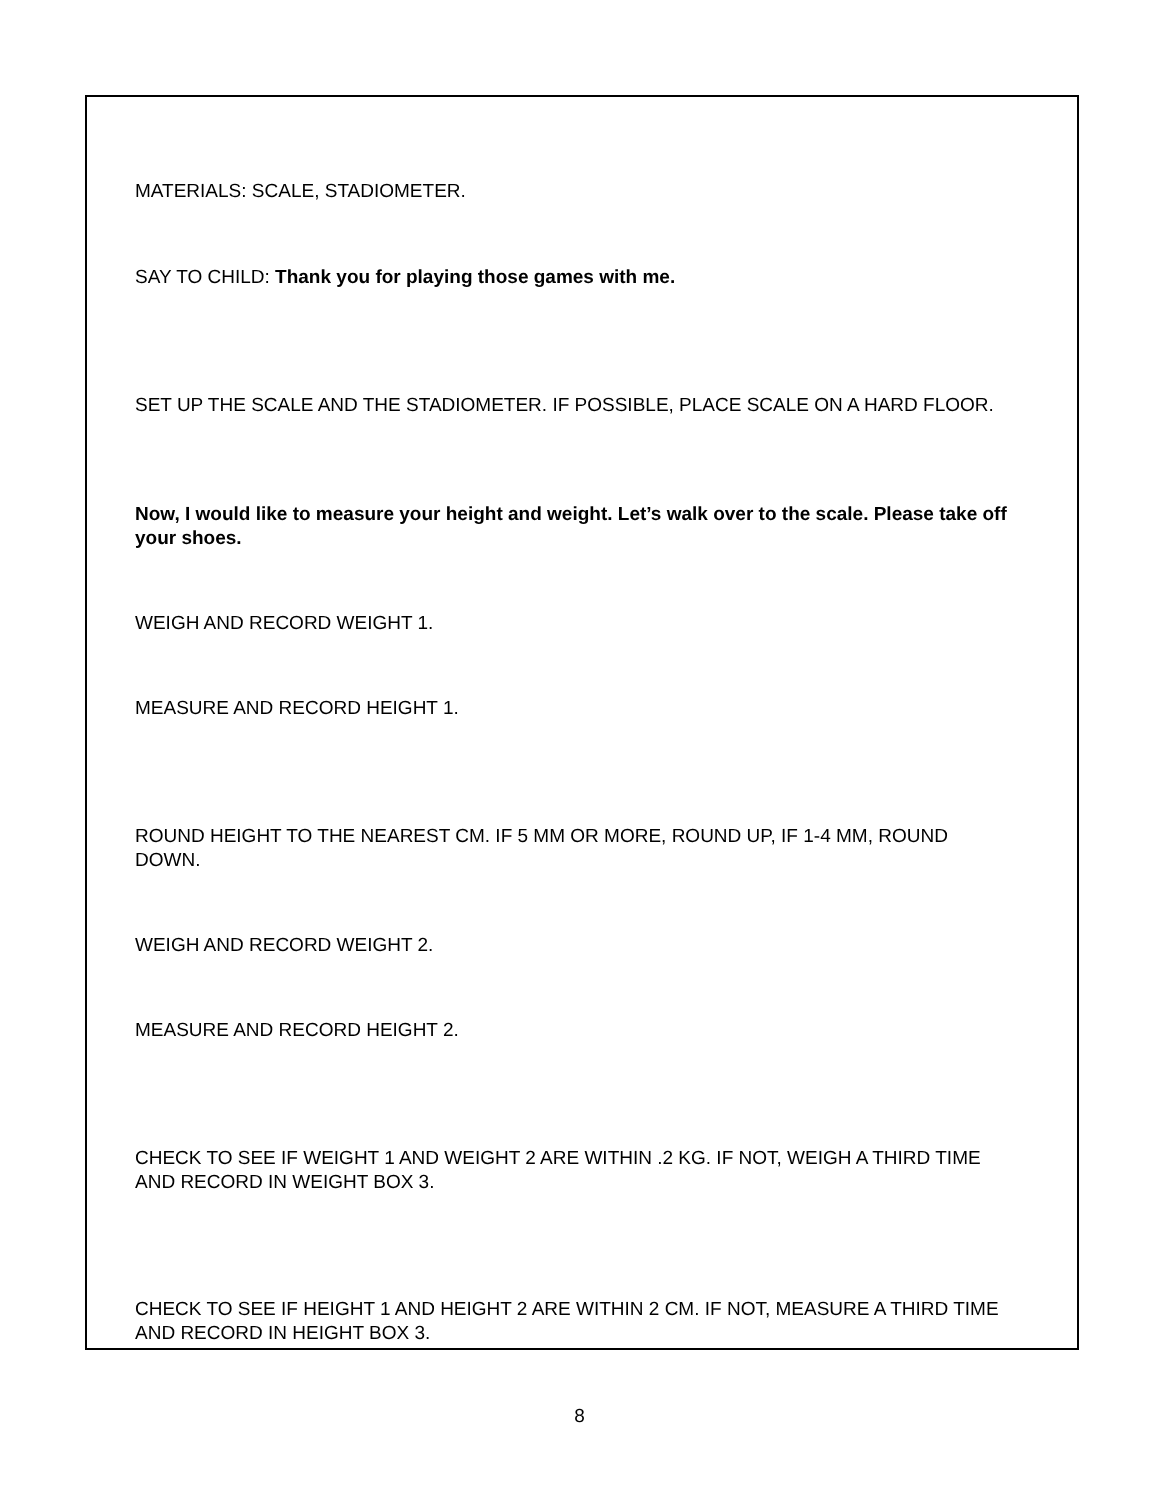MATERIALS: SCALE, STADIOMETER.
SAY TO CHILD: Thank you for playing those games with me.
SET UP THE SCALE AND THE STADIOMETER. IF POSSIBLE, PLACE SCALE ON A HARD FLOOR.
Now, I would like to measure your height and weight. Let’s walk over to the scale. Please take off your shoes.
WEIGH AND RECORD WEIGHT 1.
MEASURE AND RECORD HEIGHT 1.
ROUND HEIGHT TO THE NEAREST CM. IF 5 MM OR MORE, ROUND UP, IF 1-4 MM, ROUND DOWN.
WEIGH AND RECORD WEIGHT 2.
MEASURE AND RECORD HEIGHT 2.
CHECK TO SEE IF WEIGHT 1 AND WEIGHT 2 ARE WITHIN .2 KG. IF NOT, WEIGH A THIRD TIME AND RECORD IN WEIGHT BOX 3.
CHECK TO SEE IF HEIGHT 1 AND HEIGHT 2 ARE WITHIN 2 CM. IF NOT, MEASURE A THIRD TIME AND RECORD IN HEIGHT BOX 3.
8